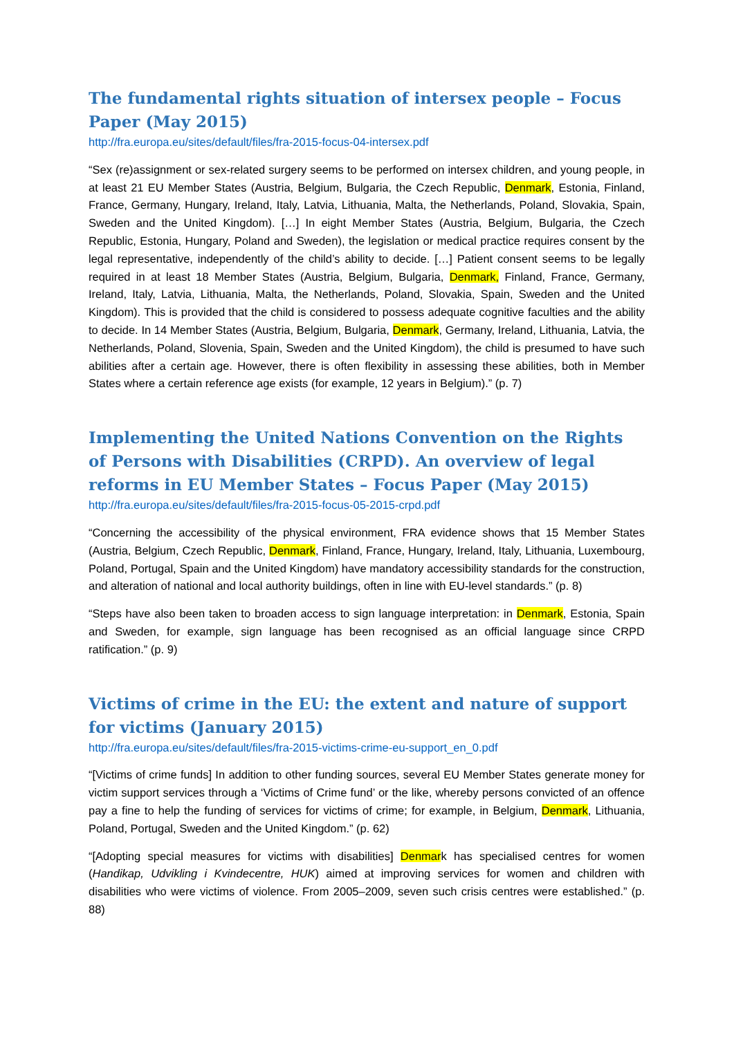The fundamental rights situation of intersex people – Focus Paper (May 2015)
http://fra.europa.eu/sites/default/files/fra-2015-focus-04-intersex.pdf
“Sex (re)assignment or sex-related surgery seems to be performed on intersex children, and young people, in at least 21 EU Member States (Austria, Belgium, Bulgaria, the Czech Republic, Denmark, Estonia, Finland, France, Germany, Hungary, Ireland, Italy, Latvia, Lithuania, Malta, the Netherlands, Poland, Slovakia, Spain, Sweden and the United Kingdom). […] In eight Member States (Austria, Belgium, Bulgaria, the Czech Republic, Estonia, Hungary, Poland and Sweden), the legislation or medical practice requires consent by the legal representative, independently of the child’s ability to decide. […] Patient consent seems to be legally required in at least 18 Member States (Austria, Belgium, Bulgaria, Denmark, Finland, France, Germany, Ireland, Italy, Latvia, Lithuania, Malta, the Netherlands, Poland, Slovakia, Spain, Sweden and the United Kingdom). This is provided that the child is considered to possess adequate cognitive faculties and the ability to decide. In 14 Member States (Austria, Belgium, Bulgaria, Denmark, Germany, Ireland, Lithuania, Latvia, the Netherlands, Poland, Slovenia, Spain, Sweden and the United Kingdom), the child is presumed to have such abilities after a certain age. However, there is often flexibility in assessing these abilities, both in Member States where a certain reference age exists (for example, 12 years in Belgium).” (p. 7)
Implementing the United Nations Convention on the Rights of Persons with Disabilities (CRPD). An overview of legal reforms in EU Member States – Focus Paper (May 2015)
http://fra.europa.eu/sites/default/files/fra-2015-focus-05-2015-crpd.pdf
“Concerning the accessibility of the physical environment, FRA evidence shows that 15 Member States (Austria, Belgium, Czech Republic, Denmark, Finland, France, Hungary, Ireland, Italy, Lithuania, Luxembourg, Poland, Portugal, Spain and the United Kingdom) have mandatory accessibility standards for the construction, and alteration of national and local authority buildings, often in line with EU-level standards.” (p. 8)
“Steps have also been taken to broaden access to sign language interpretation: in Denmark, Estonia, Spain and Sweden, for example, sign language has been recognised as an official language since CRPD ratification.” (p. 9)
Victims of crime in the EU: the extent and nature of support for victims (January 2015)
http://fra.europa.eu/sites/default/files/fra-2015-victims-crime-eu-support_en_0.pdf
“[Victims of crime funds] In addition to other funding sources, several EU Member States generate money for victim support services through a ‘Victims of Crime fund’ or the like, whereby persons convicted of an offence pay a fine to help the funding of services for victims of crime; for example, in Belgium, Denmark, Lithuania, Poland, Portugal, Sweden and the United Kingdom.” (p. 62)
“[Adopting special measures for victims with disabilities] Denmark has specialised centres for women (Handikap, Udvikling i Kvindecentre, HUK) aimed at improving services for women and children with disabilities who were victims of violence. From 2005–2009, seven such crisis centres were established.” (p. 88)